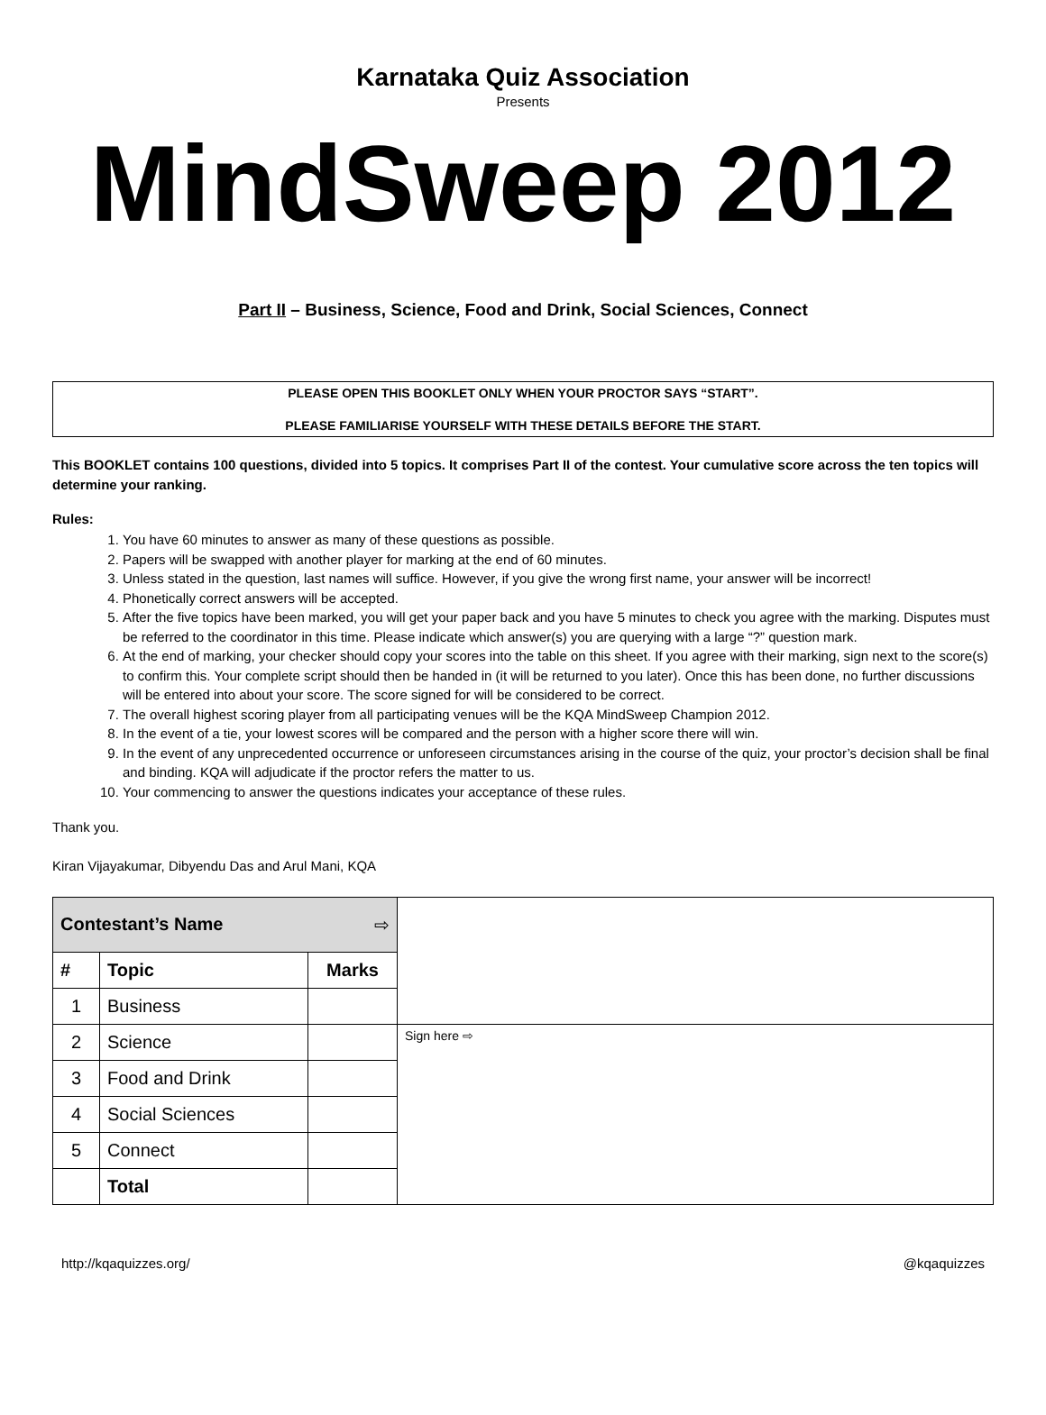Karnataka Quiz Association
Presents
MindSweep 2012
Part II – Business, Science, Food and Drink, Social Sciences, Connect
PLEASE OPEN THIS BOOKLET ONLY WHEN YOUR PROCTOR SAYS “START”.
PLEASE FAMILIARISE YOURSELF WITH THESE DETAILS BEFORE THE START.
This BOOKLET contains 100 questions, divided into 5 topics. It comprises Part II of the contest. Your cumulative score across the ten topics will determine your ranking.
Rules:
1. You have 60 minutes to answer as many of these questions as possible.
2. Papers will be swapped with another player for marking at the end of 60 minutes.
3. Unless stated in the question, last names will suffice. However, if you give the wrong first name, your answer will be incorrect!
4. Phonetically correct answers will be accepted.
5. After the five topics have been marked, you will get your paper back and you have 5 minutes to check you agree with the marking. Disputes must be referred to the coordinator in this time. Please indicate which answer(s) you are querying with a large “?” question mark.
6. At the end of marking, your checker should copy your scores into the table on this sheet. If you agree with their marking, sign next to the score(s) to confirm this. Your complete script should then be handed in (it will be returned to you later). Once this has been done, no further discussions will be entered into about your score. The score signed for will be considered to be correct.
7. The overall highest scoring player from all participating venues will be the KQA MindSweep Champion 2012.
8. In the event of a tie, your lowest scores will be compared and the person with a higher score there will win.
9. In the event of any unprecedented occurrence or unforeseen circumstances arising in the course of the quiz, your proctor’s decision shall be final and binding. KQA will adjudicate if the proctor refers the matter to us.
10. Your commencing to answer the questions indicates your acceptance of these rules.
Thank you.
Kiran Vijayakumar, Dibyendu Das and Arul Mani, KQA
| Contestant’s Name ⇨ | | | |
| # | Topic | Marks | |
| 1 | Business | | |
| 2 | Science | | Sign here ⇨ |
| 3 | Food and Drink | | |
| 4 | Social Sciences | | |
| 5 | Connect | | |
| | Total | | |
http://kqaquizzes.org/ @kqaquizzes